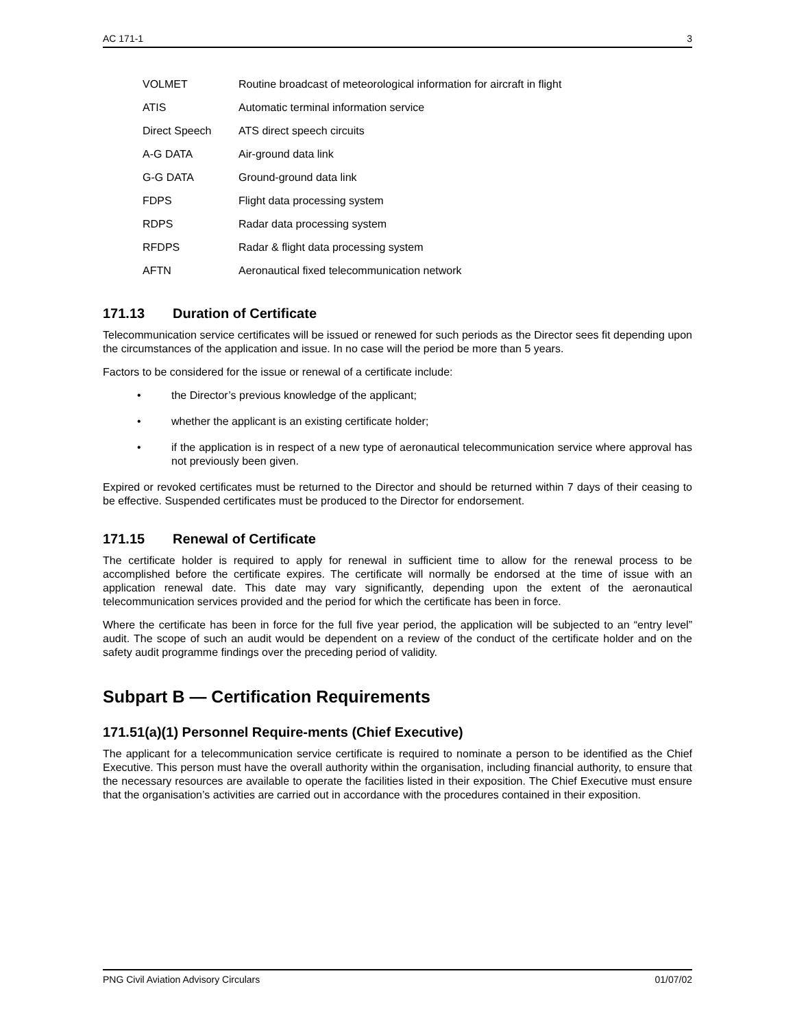AC 171-1 3
| VOLMET | Routine broadcast of meteorological information for aircraft in flight |
| ATIS | Automatic terminal information service |
| Direct Speech | ATS direct speech circuits |
| A-G DATA | Air-ground data link |
| G-G DATA | Ground-ground data link |
| FDPS | Flight data processing system |
| RDPS | Radar data processing system |
| RFDPS | Radar & flight data processing system |
| AFTN | Aeronautical fixed telecommunication network |
171.13 Duration of Certificate
Telecommunication service certificates will be issued or renewed for such periods as the Director sees fit depending upon the circumstances of the application and issue. In no case will the period be more than 5 years.
Factors to be considered for the issue or renewal of a certificate include:
• the Director’s previous knowledge of the applicant;
• whether the applicant is an existing certificate holder;
• if the application is in respect of a new type of aeronautical telecommunication service where approval has not previously been given.
Expired or revoked certificates must be returned to the Director and should be returned within 7 days of their ceasing to be effective. Suspended certificates must be produced to the Director for endorsement.
171.15 Renewal of Certificate
The certificate holder is required to apply for renewal in sufficient time to allow for the renewal process to be accomplished before the certificate expires. The certificate will normally be endorsed at the time of issue with an application renewal date. This date may vary significantly, depending upon the extent of the aeronautical telecommunication services provided and the period for which the certificate has been in force.
Where the certificate has been in force for the full five year period, the application will be subjected to an “entry level” audit. The scope of such an audit would be dependent on a review of the conduct of the certificate holder and on the safety audit programme findings over the preceding period of validity.
Subpart B — Certification Requirements
171.51(a)(1) Personnel Require-ments (Chief Executive)
The applicant for a telecommunication service certificate is required to nominate a person to be identified as the Chief Executive. This person must have the overall authority within the organisation, including financial authority, to ensure that the necessary resources are available to operate the facilities listed in their exposition. The Chief Executive must ensure that the organisation’s activities are carried out in accordance with the procedures contained in their exposition.
PNG Civil Aviation Advisory Circulars 01/07/02